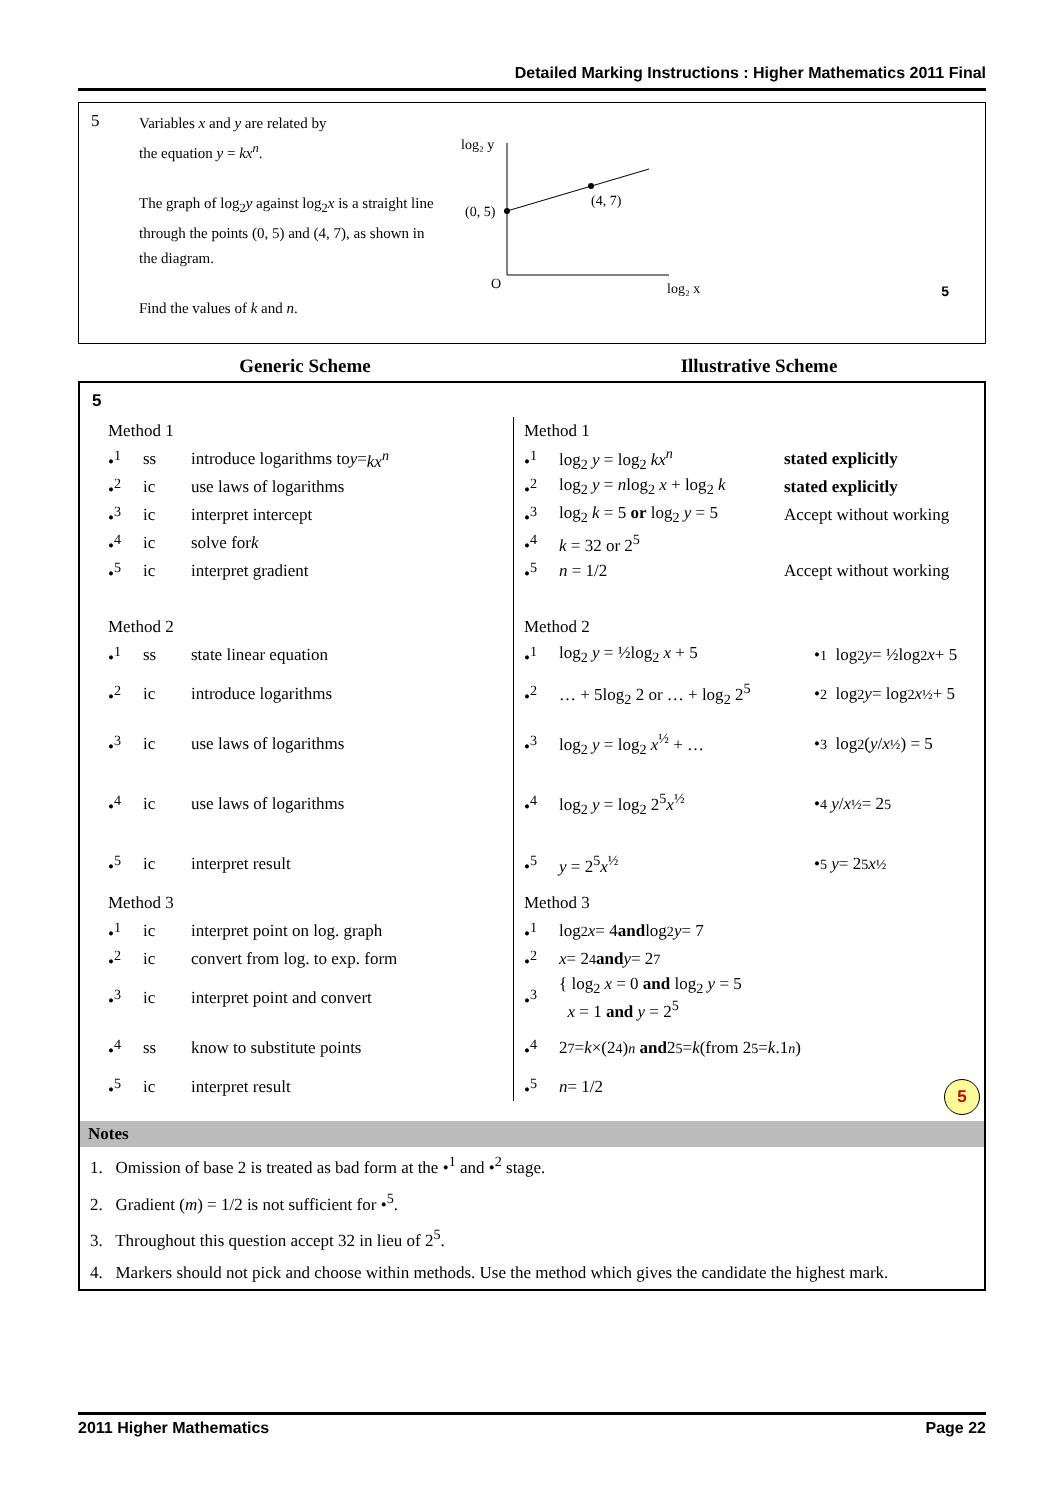Detailed Marking Instructions : Higher Mathematics 2011 Final
5
Variables x and y are related by
the equation y = kx<sup>n</sup>.
The graph of log<sub>2</sub>y against log<sub>2</sub>x is a straight line through the points (0, 5) and (4, 7), as shown in the diagram.
Find the values of k and n.
log₂ y
(0, 5)
(4, 7)
O
log₂ x
5
Generic Scheme Illustrative Scheme
5
Method 1
•<sup>1</sup> ss introduce logarithms to y = kx<sup>n</sup>
•<sup>2</sup> ic use laws of logarithms
•<sup>3</sup> ic interpret intercept
•<sup>4</sup> ic solve for k
•<sup>5</sup> ic interpret gradient
Method 2
•<sup>1</sup> ss state linear equation
•<sup>2</sup> ic introduce logarithms
•<sup>3</sup> ic use laws of logarithms
•<sup>4</sup> ic use laws of logarithms
•<sup>5</sup> ic interpret result
Method 3
•<sup>1</sup> ic interpret point on log. graph
•<sup>2</sup> ic convert from log. to exp. form
•<sup>3</sup> ic interpret point and convert
•<sup>4</sup> ss know to substitute points
•<sup>5</sup> ic interpret result
Method 1
•<sup>1</sup> log<sub>2</sub> y = log<sub>2</sub> kx<sup>n</sup> stated explicitly
•<sup>2</sup> log<sub>2</sub> y = nlog<sub>2</sub> x + log<sub>2</sub> k stated explicitly
•<sup>3</sup> log<sub>2</sub> k = 5 or log<sub>2</sub> y = 5 Accept without working
•<sup>4</sup> k = 32 or 2<sup>5</sup>
•<sup>5</sup> n = 1/2 Accept without working
Method 2
•<sup>1</sup> log<sub>2</sub> y = ½log<sub>2</sub> x + 5 •<sup>1</sup> log<sub>2</sub> y = ½log<sub>2</sub> x + 5
•<sup>2</sup> … + 5log<sub>2</sub> 2 or … + log<sub>2</sub> 2<sup>5</sup> •<sup>2</sup> log<sub>2</sub> y = log<sub>2</sub> x<sup>½</sup> + 5
•<sup>3</sup> log<sub>2</sub> y = log<sub>2</sub> x<sup>½</sup> + … •<sup>3</sup> log<sub>2</sub>(y / x<sup>½</sup>) = 5
•<sup>4</sup> log<sub>2</sub> y = log<sub>2</sub> 2<sup>5</sup>x<sup>½</sup> •<sup>4</sup> y / x<sup>½</sup> = 2<sup>5</sup>
•<sup>5</sup> y = 2<sup>5</sup>x<sup>½</sup> •<sup>5</sup> y = 2<sup>5</sup> x<sup>½</sup>
Method 3
•<sup>1</sup> log<sub>2</sub> x = 4 and log<sub>2</sub> y = 7
•<sup>2</sup> x = 2<sup>4</sup> and y = 2<sup>7</sup>
•<sup>3</sup> { log<sub>2</sub> x = 0 and log<sub>2</sub> y = 5
x = 1 and y = 2<sup>5</sup>
•<sup>4</sup> 2<sup>7</sup> = k ×(2<sup>4</sup>)<sup>n</sup> and 2<sup>5</sup> = k (from 2<sup>5</sup> = k.1<sup>n</sup>)
•<sup>5</sup> n = 1/2
5
Notes
1. Omission of base 2 is treated as bad form at the •<sup>1</sup> and •<sup>2</sup> stage.
2. Gradient (m) = 1/2 is not sufficient for •<sup>5</sup>.
3. Throughout this question accept 32 in lieu of 2<sup>5</sup>.
4. Markers should not pick and choose within methods. Use the method which gives the candidate the highest mark.
2011 Higher Mathematics Page 22